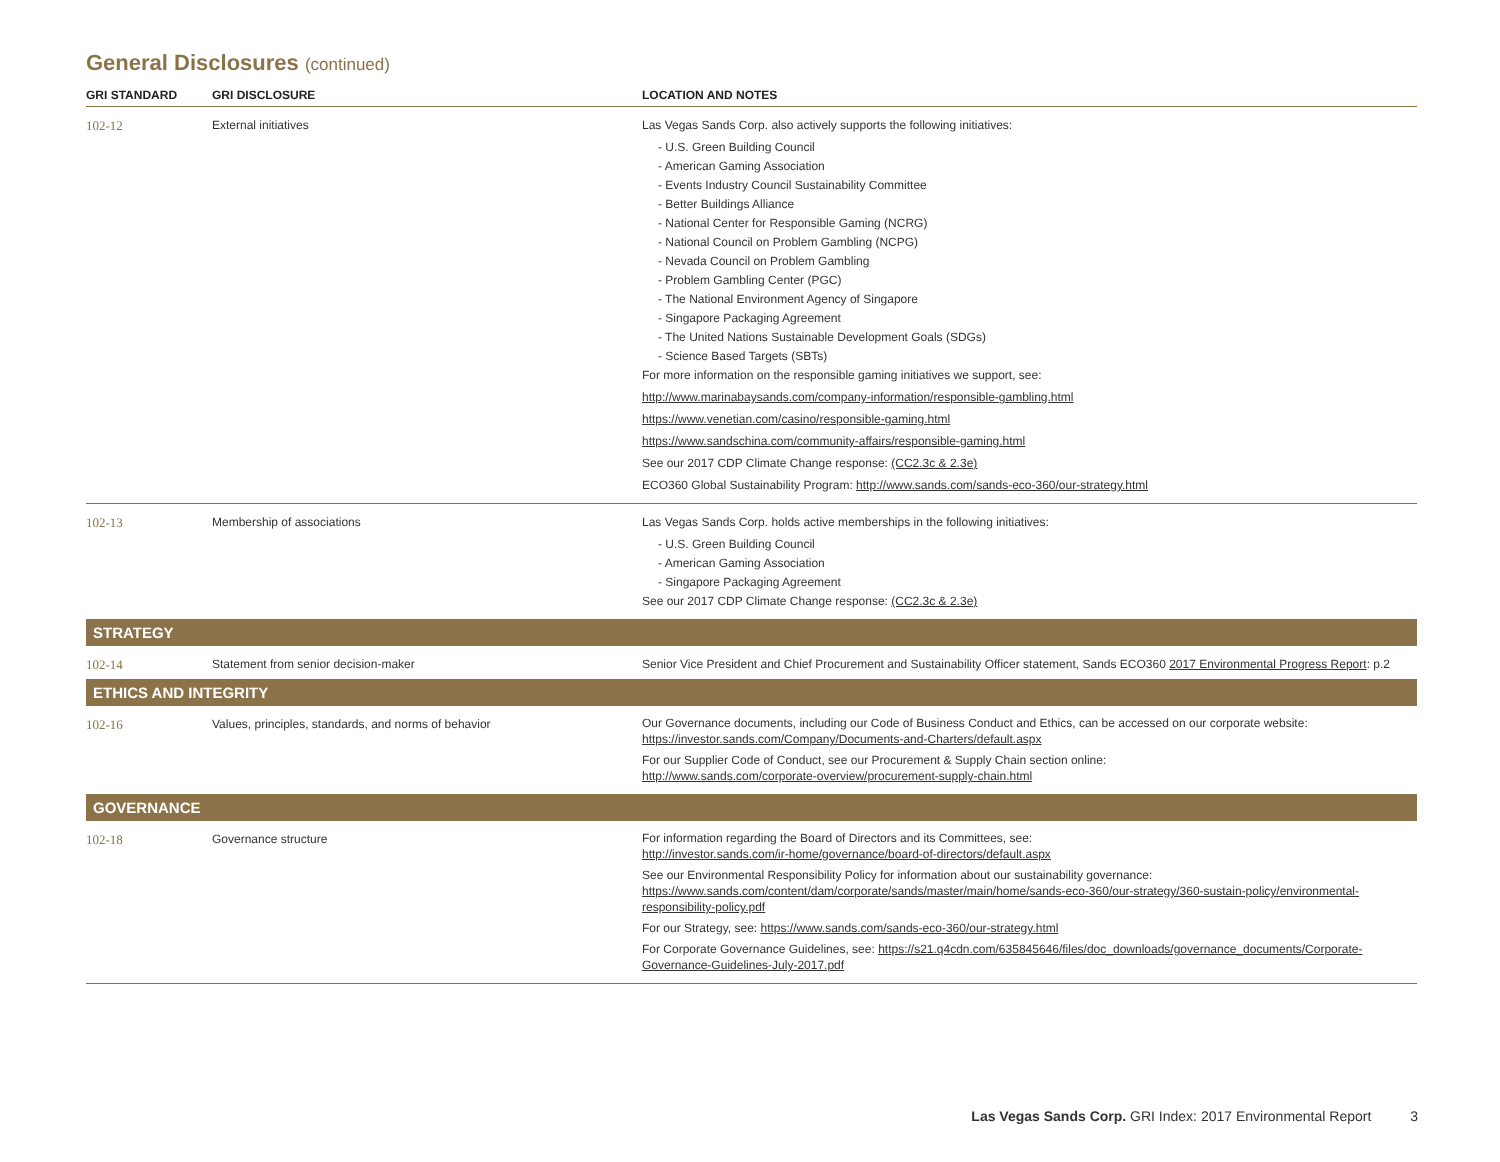General Disclosures (continued)
| GRI STANDARD | GRI DISCLOSURE | LOCATION AND NOTES |
| --- | --- | --- |
| 102-12 | External initiatives | Las Vegas Sands Corp. also actively supports the following initiatives: - U.S. Green Building Council - American Gaming Association - Events Industry Council Sustainability Committee - Better Buildings Alliance - National Center for Responsible Gaming (NCRG) - National Council on Problem Gambling (NCPG) - Nevada Council on Problem Gambling - Problem Gambling Center (PGC) - The National Environment Agency of Singapore - Singapore Packaging Agreement - The United Nations Sustainable Development Goals (SDGs) - Science Based Targets (SBTs) For more information on the responsible gaming initiatives we support, see: http://www.marinabaysands.com/company-information/responsible-gambling.html https://www.venetian.com/casino/responsible-gaming.html https://www.sandschina.com/community-affairs/responsible-gaming.html See our 2017 CDP Climate Change response: (CC2.3c & 2.3e) ECO360 Global Sustainability Program: http://www.sands.com/sands-eco-360/our-strategy.html |
| 102-13 | Membership of associations | Las Vegas Sands Corp. holds active memberships in the following initiatives: - U.S. Green Building Council - American Gaming Association - Singapore Packaging Agreement See our 2017 CDP Climate Change response: (CC2.3c & 2.3e) |
| STRATEGY | | |
| 102-14 | Statement from senior decision-maker | Senior Vice President and Chief Procurement and Sustainability Officer statement, Sands ECO360 2017 Environmental Progress Report : p.2 |
| ETHICS AND INTEGRITY | | |
| 102-16 | Values, principles, standards, and norms of behavior | Our Governance documents, including our Code of Business Conduct and Ethics, can be accessed on our corporate website: https://investor.sands.com/Company/Documents-and-Charters/default.aspx For our Supplier Code of Conduct, see our Procurement & Supply Chain section online: http://www.sands.com/corporate-overview/procurement-supply-chain.html |
| GOVERNANCE | | |
| 102-18 | Governance structure | For information regarding the Board of Directors and its Committees, see: http://investor.sands.com/ir-home/governance/board-of-directors/default.aspx See our Environmental Responsibility Policy for information about our sustainability governance: https://www.sands.com/content/dam/corporate/sands/master/main/home/sands-eco-360/our-strategy/360-sustain-policy/environmental-responsibility-policy.pdf For our Strategy, see: https://www.sands.com/sands-eco-360/our-strategy.html For Corporate Governance Guidelines, see: https://s21.q4cdn.com/635845646/files/doc_downloads/governance_documents/Corporate-Governance-Guidelines-July-2017.pdf |
Las Vegas Sands Corp. GRI Index: 2017 Environmental Report 3